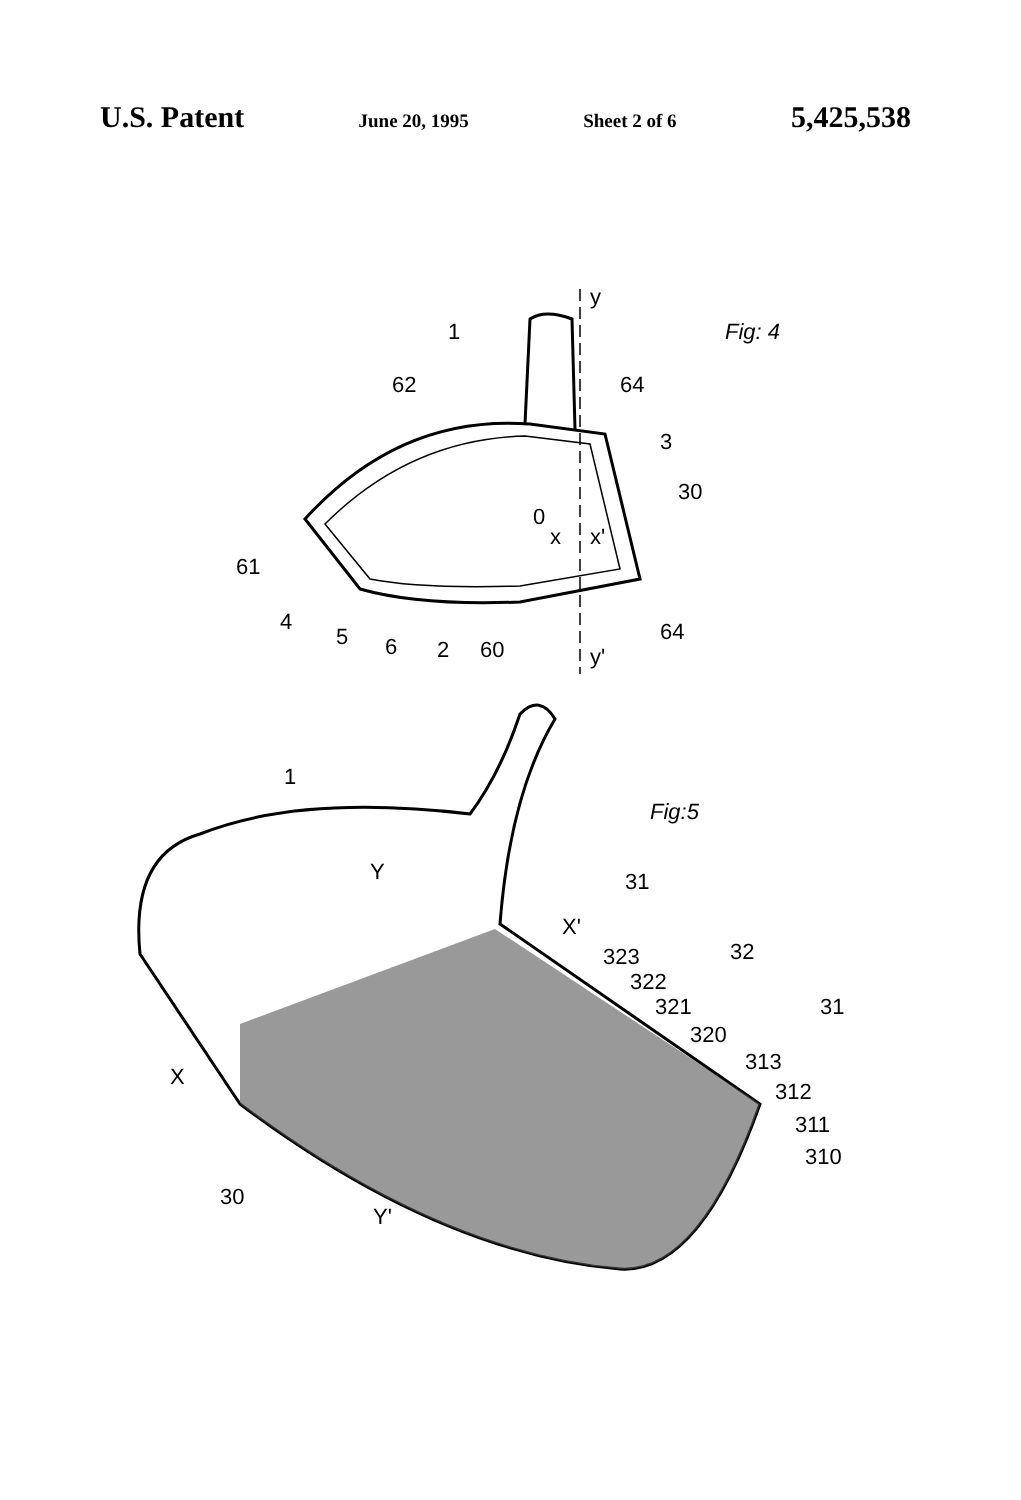U.S. Patent June 20, 1995 Sheet 2 of 6 5,425,538
Fig: 4
1
62
64
3
30
0
x
x'
61
4
5
6
2
60
64
y
y'
Fig:5
1
Y
31
X'
32
323
322
321
31
320
313
312
311
310
X
30
Y'